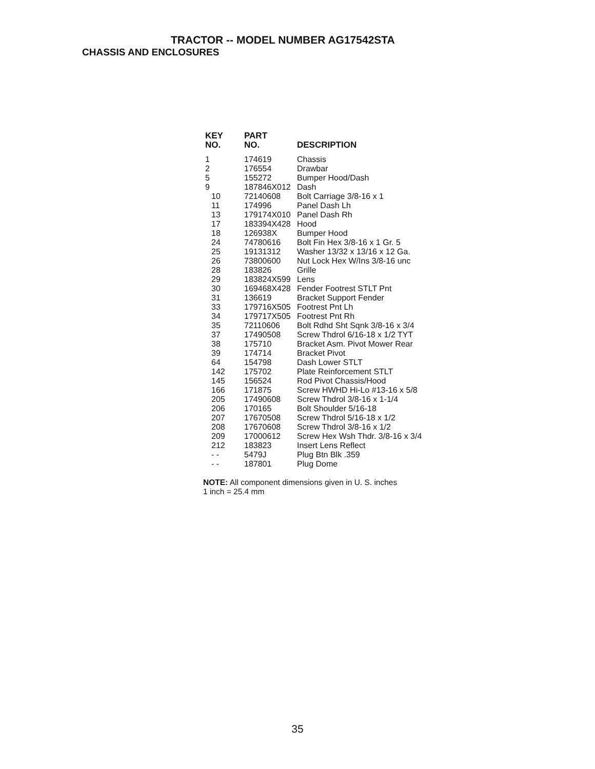TRACTOR -- MODEL NUMBER AG17542STA
CHASSIS AND ENCLOSURES
| KEY NO. | PART NO. | DESCRIPTION |
| --- | --- | --- |
| 1 | 174619 | Chassis |
| 2 | 176554 | Drawbar |
| 5 | 155272 | Bumper Hood/Dash |
| 9 | 187846X012 | Dash |
| 10 | 72140608 | Bolt Carriage 3/8-16 x 1 |
| 11 | 174996 | Panel Dash Lh |
| 13 | 179174X010 | Panel Dash Rh |
| 17 | 183394X428 | Hood |
| 18 | 126938X | Bumper Hood |
| 24 | 74780616 | Bolt Fin Hex 3/8-16 x 1 Gr. 5 |
| 25 | 19131312 | Washer 13/32 x 13/16 x 12 Ga. |
| 26 | 73800600 | Nut Lock Hex W/Ins 3/8-16 unc |
| 28 | 183826 | Grille |
| 29 | 183824X599 | Lens |
| 30 | 169468X428 | Fender Footrest STLT Pnt |
| 31 | 136619 | Bracket Support Fender |
| 33 | 179716X505 | Footrest Pnt Lh |
| 34 | 179717X505 | Footrest Pnt Rh |
| 35 | 72110606 | Bolt Rdhd Sht Sqnk 3/8-16 x 3/4 |
| 37 | 17490508 | Screw Thdrol 6/16-18 x 1/2 TYT |
| 38 | 175710 | Bracket Asm. Pivot Mower Rear |
| 39 | 174714 | Bracket Pivot |
| 64 | 154798 | Dash Lower STLT |
| 142 | 175702 | Plate Reinforcement STLT |
| 145 | 156524 | Rod Pivot Chassis/Hood |
| 166 | 171875 | Screw HWHD Hi-Lo #13-16 x 5/8 |
| 205 | 17490608 | Screw Thdrol 3/8-16 x 1-1/4 |
| 206 | 170165 | Bolt Shoulder 5/16-18 |
| 207 | 17670508 | Screw Thdrol 5/16-18 x 1/2 |
| 208 | 17670608 | Screw Thdrol 3/8-16 x 1/2 |
| 209 | 17000612 | Screw Hex Wsh Thdr. 3/8-16 x 3/4 |
| 212 | 183823 | Insert Lens Reflect |
| - - | 5479J | Plug Btn Blk .359 |
| - - | 187801 | Plug Dome |
NOTE: All component dimensions given in U. S. inches 1 inch = 25.4 mm
35